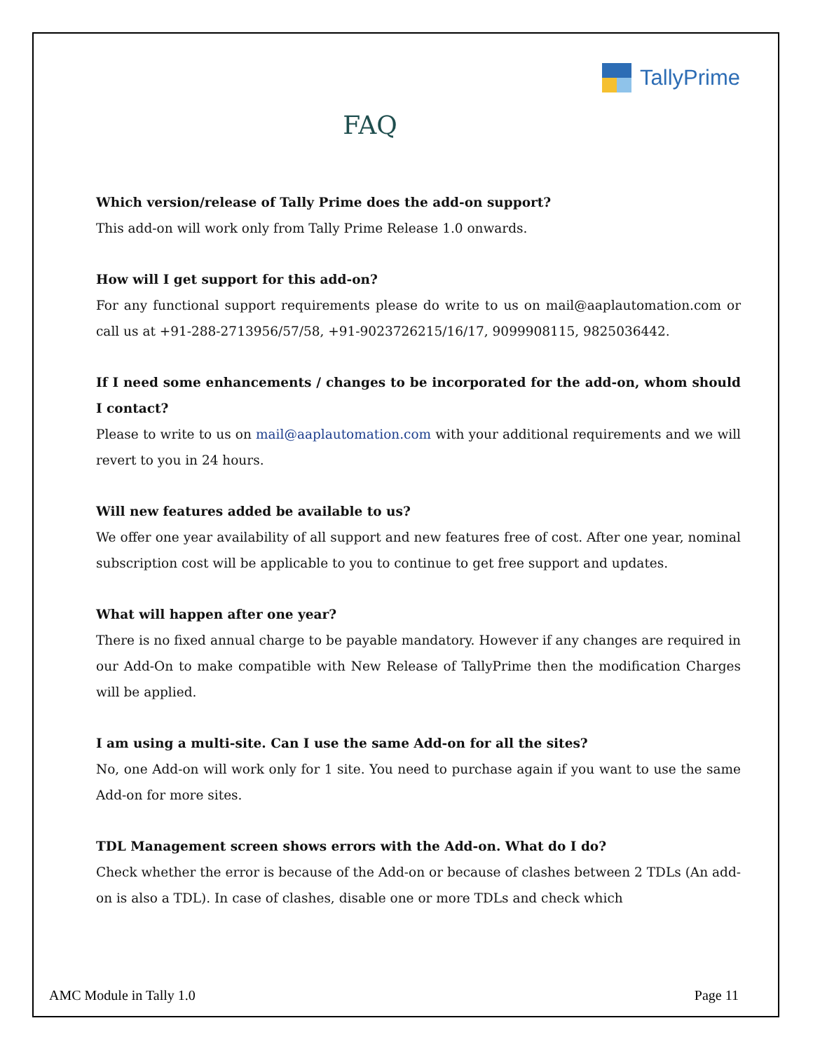TallyPrime
FAQ
Which version/release of Tally Prime does the add-on support?
This add-on will work only from Tally Prime Release 1.0 onwards.
How will I get support for this add-on?
For any functional support requirements please do write to us on mail@aaplautomation.com or call us at +91-288-2713956/57/58, +91-9023726215/16/17, 9099908115, 9825036442.
If I need some enhancements / changes to be incorporated for the add-on, whom should I contact?
Please to write to us on mail@aaplautomation.com with your additional requirements and we will revert to you in 24 hours.
Will new features added be available to us?
We offer one year availability of all support and new features free of cost. After one year, nominal subscription cost will be applicable to you to continue to get free support and updates.
What will happen after one year?
There is no fixed annual charge to be payable mandatory. However if any changes are required in our Add-On to make compatible with New Release of TallyPrime then the modification Charges will be applied.
I am using a multi-site. Can I use the same Add-on for all the sites?
No, one Add-on will work only for 1 site. You need to purchase again if you want to use the same Add-on for more sites.
TDL Management screen shows errors with the Add-on. What do I do?
Check whether the error is because of the Add-on or because of clashes between 2 TDLs (An add-on is also a TDL). In case of clashes, disable one or more TDLs and check which
AMC Module in Tally 1.0 Page 11